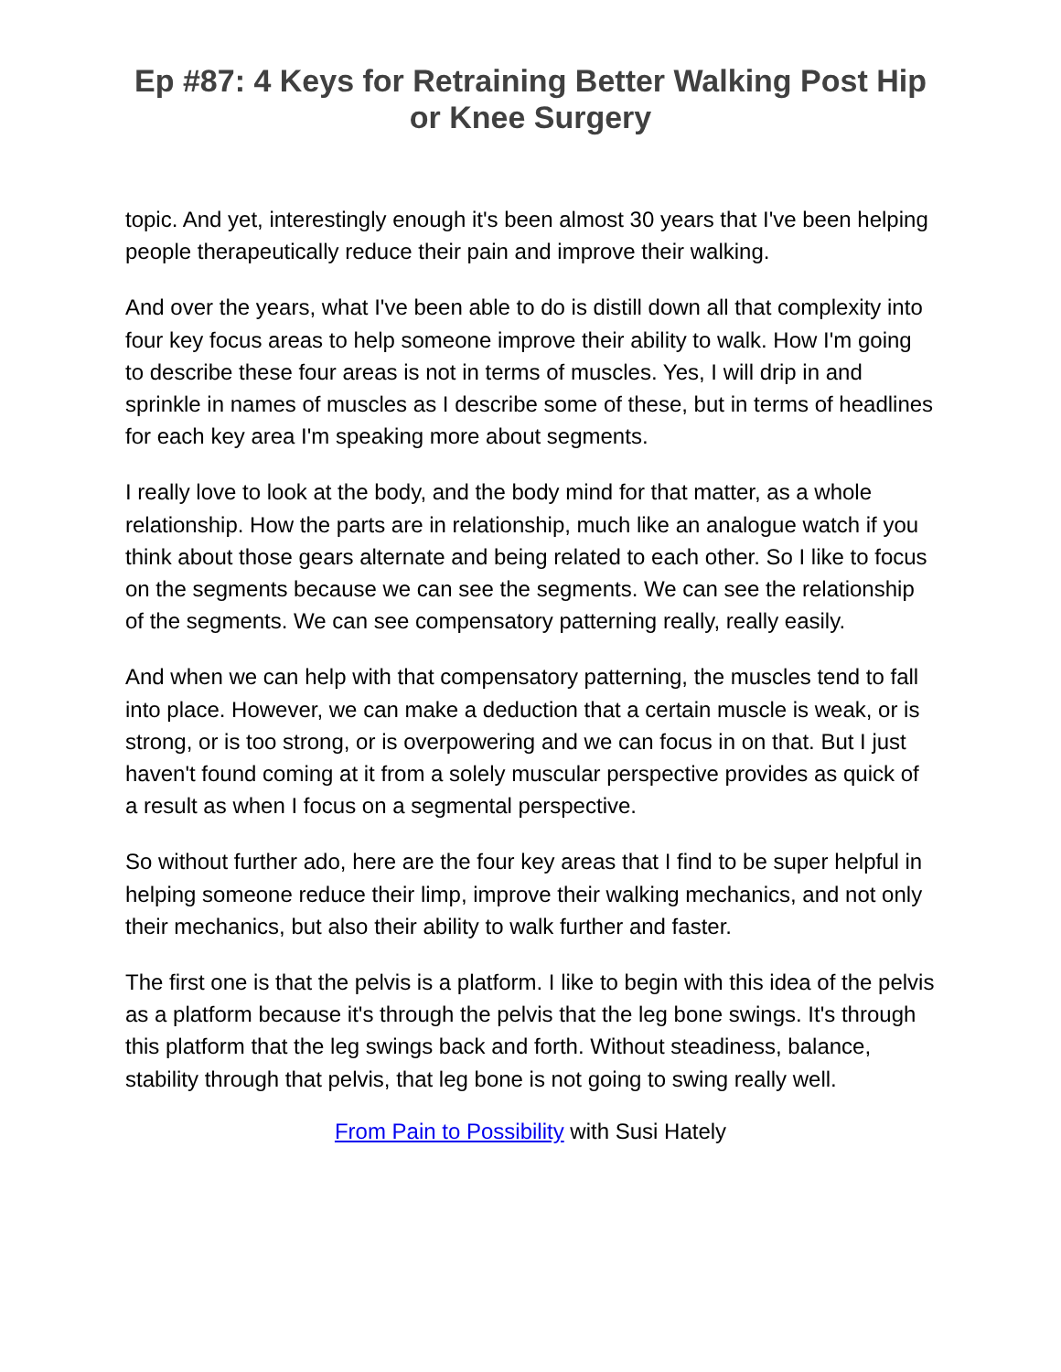Ep #87: 4 Keys for Retraining Better Walking Post Hip or Knee Surgery
topic. And yet, interestingly enough it's been almost 30 years that I've been helping people therapeutically reduce their pain and improve their walking.
And over the years, what I've been able to do is distill down all that complexity into four key focus areas to help someone improve their ability to walk. How I'm going to describe these four areas is not in terms of muscles. Yes, I will drip in and sprinkle in names of muscles as I describe some of these, but in terms of headlines for each key area I'm speaking more about segments.
I really love to look at the body, and the body mind for that matter, as a whole relationship. How the parts are in relationship, much like an analogue watch if you think about those gears alternate and being related to each other. So I like to focus on the segments because we can see the segments. We can see the relationship of the segments. We can see compensatory patterning really, really easily.
And when we can help with that compensatory patterning, the muscles tend to fall into place. However, we can make a deduction that a certain muscle is weak, or is strong, or is too strong, or is overpowering and we can focus in on that. But I just haven't found coming at it from a solely muscular perspective provides as quick of a result as when I focus on a segmental perspective.
So without further ado, here are the four key areas that I find to be super helpful in helping someone reduce their limp, improve their walking mechanics, and not only their mechanics, but also their ability to walk further and faster.
The first one is that the pelvis is a platform. I like to begin with this idea of the pelvis as a platform because it's through the pelvis that the leg bone swings. It's through this platform that the leg swings back and forth. Without steadiness, balance, stability through that pelvis, that leg bone is not going to swing really well.
From Pain to Possibility with Susi Hately